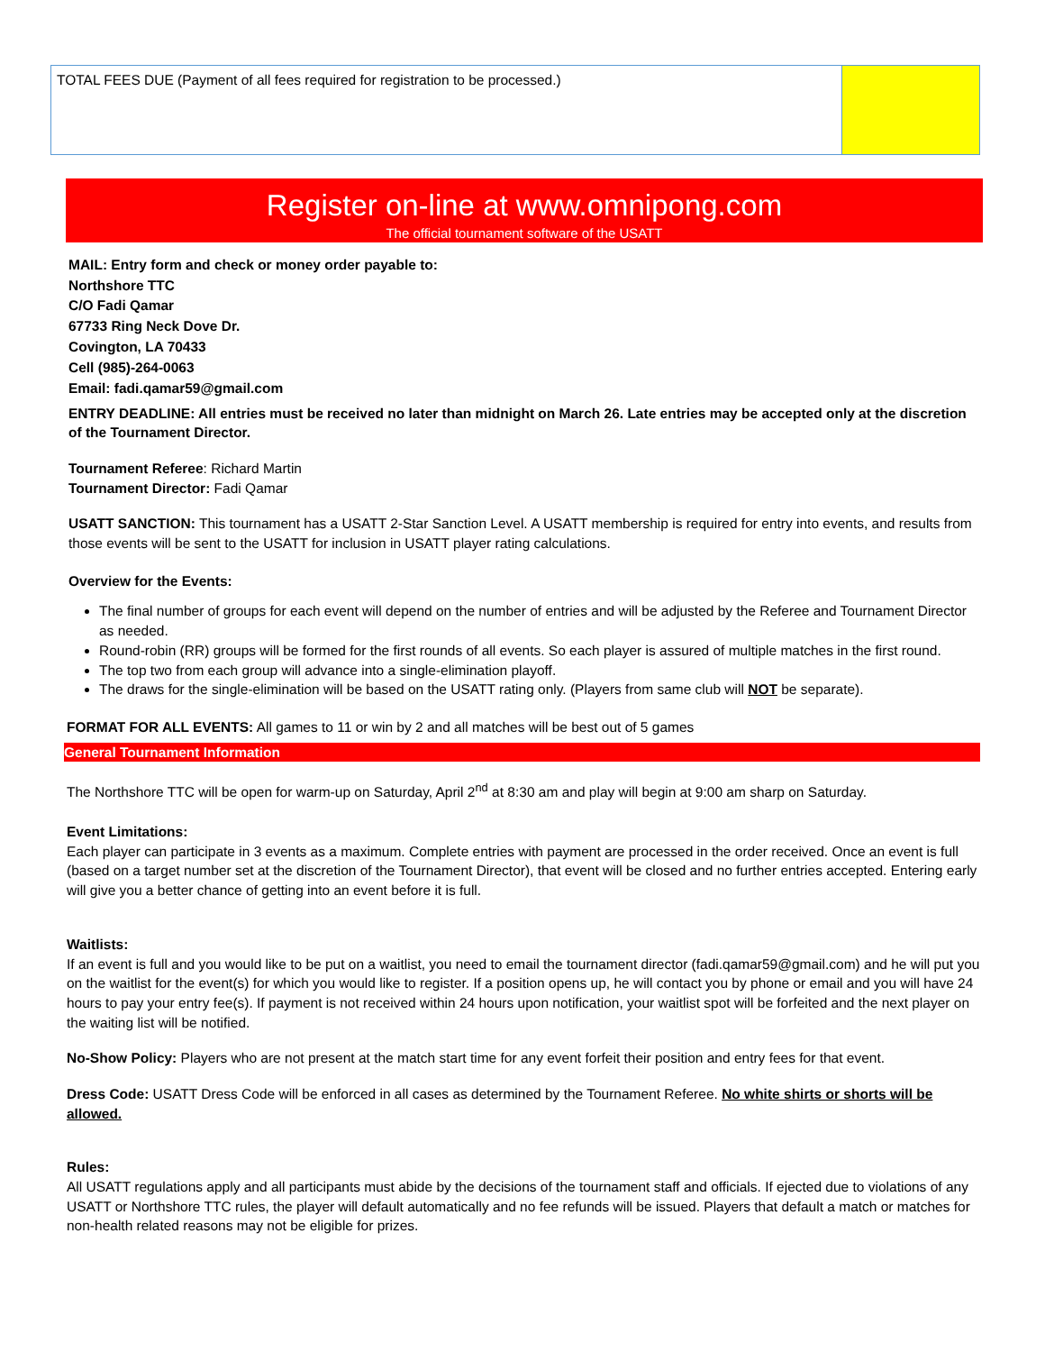| TOTAL FEES DUE (Payment of all fees required for registration to be processed.) | |
Register on-line at www.omnipong.com
The official tournament software of the USATT
MAIL: Entry form and check or money order payable to:
Northshore TTC
C/O Fadi Qamar
67733 Ring Neck Dove Dr.
Covington, LA 70433
Cell (985)-264-0063
Email: fadi.qamar59@gmail.com
ENTRY DEADLINE: All entries must be received no later than midnight on March 26. Late entries may be accepted only at the discretion of the Tournament Director.
Tournament Referee: Richard Martin
Tournament Director: Fadi Qamar
USATT SANCTION: This tournament has a USATT 2-Star Sanction Level. A USATT membership is required for entry into events, and results from those events will be sent to the USATT for inclusion in USATT player rating calculations.
Overview for the Events:
The final number of groups for each event will depend on the number of entries and will be adjusted by the Referee and Tournament Director as needed.
Round-robin (RR) groups will be formed for the first rounds of all events. So each player is assured of multiple matches in the first round.
The top two from each group will advance into a single-elimination playoff.
The draws for the single-elimination will be based on the USATT rating only. (Players from same club will NOT be separate).
FORMAT FOR ALL EVENTS: All games to 11 or win by 2 and all matches will be best out of 5 games
General Tournament Information
The Northshore TTC will be open for warm-up on Saturday, April 2<sup>nd</sup> at 8:30 am and play will begin at 9:00 am sharp on Saturday.
Event Limitations:
Each player can participate in 3 events as a maximum. Complete entries with payment are processed in the order received. Once an event is full (based on a target number set at the discretion of the Tournament Director), that event will be closed and no further entries accepted. Entering early will give you a better chance of getting into an event before it is full.
Waitlists:
If an event is full and you would like to be put on a waitlist, you need to email the tournament director (fadi.qamar59@gmail.com) and he will put you on the waitlist for the event(s) for which you would like to register. If a position opens up, he will contact you by phone or email and you will have 24 hours to pay your entry fee(s). If payment is not received within 24 hours upon notification, your waitlist spot will be forfeited and the next player on the waiting list will be notified.
No-Show Policy: Players who are not present at the match start time for any event forfeit their position and entry fees for that event.
Dress Code: USATT Dress Code will be enforced in all cases as determined by the Tournament Referee. No white shirts or shorts will be allowed.
Rules:
All USATT regulations apply and all participants must abide by the decisions of the tournament staff and officials. If ejected due to violations of any USATT or Northshore TTC rules, the player will default automatically and no fee refunds will be issued. Players that default a match or matches for non-health related reasons may not be eligible for prizes.